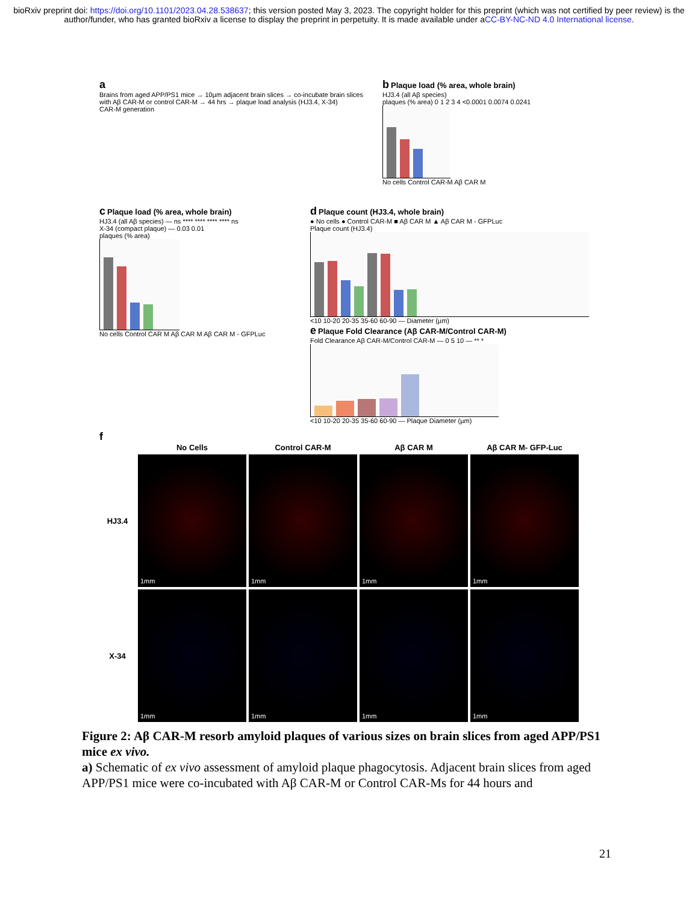bioRxiv preprint doi: https://doi.org/10.1101/2023.04.28.538637; this version posted May 3, 2023. The copyright holder for this preprint (which was not certified by peer review) is the author/funder, who has granted bioRxiv a license to display the preprint in perpetuity. It is made available under aCC-BY-NC-ND 4.0 International license.
a
Brains from aged APP/PS1 mice → 10µm adjacent brain slices → co-incubate brain slices with Aβ CAR-M or control CAR-M → 44 hrs → plaque load analysis (HJ3.4, X-34)
CAR-M generation
b Plaque load (% area, whole brain)
HJ3.4 (all Aβ species)
plaques (% area) 0 1 2 3 4 <0.0001 0.0074 0.0241
No cells Control CAR-M Aβ CAR M
c Plaque load (% area, whole brain)
HJ3.4 (all Aβ species) — ns **** **** **** **** ns
X-34 (compact plaque) — 0.03 0.01
plaques (% area)
No cells Control CAR M Aβ CAR M Aβ CAR M - GFPLuc
d Plaque count (HJ3.4, whole brain)
● No cells ● Control CAR-M ■ Aβ CAR M ▲ Aβ CAR M - GFPLuc
Plaque count (HJ3.4)
<10 10-20 20-35 35-60 60-90 — Diameter (µm)
e Plaque Fold Clearance (Aβ CAR-M/Control CAR-M)
Fold Clearance Aβ CAR-M/Control CAR-M — 0 5 10 — ** *
<10 10-20 20-35 35-60 60-90 — Plaque Diameter (µm)
f
No Cells
Control CAR-M
Aβ CAR M
Aβ CAR M- GFP-Luc
HJ3.4
1mm
1mm
1mm
1mm
X-34
1mm
1mm
1mm
1mm
Figure 2: Aβ CAR-M resorb amyloid plaques of various sizes on brain slices from aged APP/PS1 mice ex vivo.
a) Schematic of ex vivo assessment of amyloid plaque phagocytosis. Adjacent brain slices from aged APP/PS1 mice were co-incubated with Aβ CAR-M or Control CAR-Ms for 44 hours and
21